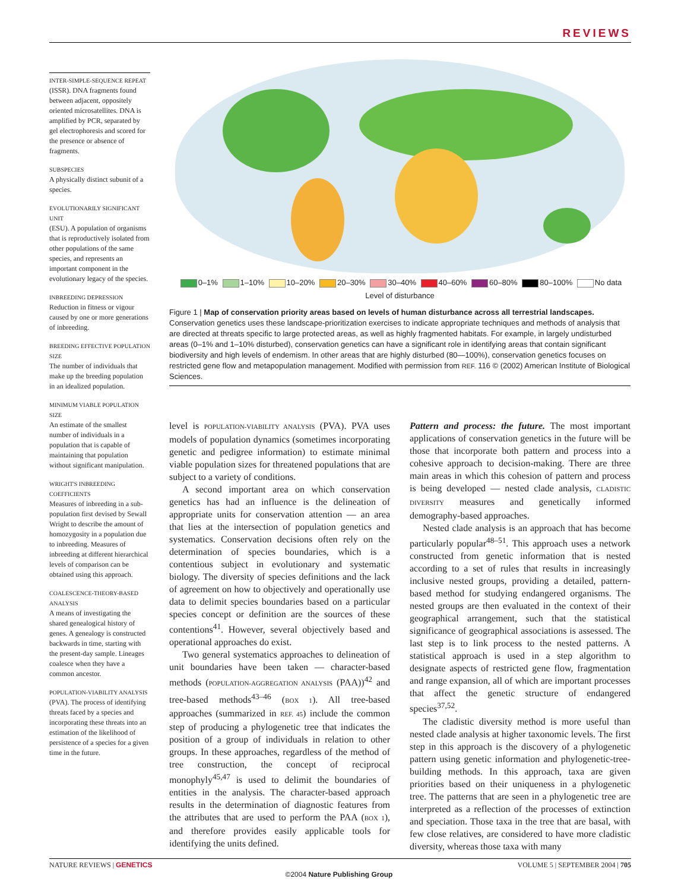REVIEWS
INTER-SIMPLE-SEQUENCE REPEAT
(ISSR). DNA fragments found between adjacent, oppositely oriented microsatellites. DNA is amplified by PCR, separated by gel electrophoresis and scored for the presence or absence of fragments.
SUBSPECIES
A physically distinct subunit of a species.
EVOLUTIONARILY SIGNIFICANT UNIT
(ESU). A population of organisms that is reproductively isolated from other populations of the same species, and represents an important component in the evolutionary legacy of the species.
INBREEDING DEPRESSION
Reduction in fitness or vigour caused by one or more generations of inbreeding.
BREEDING EFFECTIVE POPULATION SIZE
The number of individuals that make up the breeding population in an idealized population.
MINIMUM VIABLE POPULATION SIZE
An estimate of the smallest number of individuals in a population that is capable of maintaining that population without significant manipulation.
WRIGHT'S INBREEDING COEFFICIENTS
Measures of inbreeding in a sub-population first devised by Sewall Wright to describe the amount of homozygosity in a population due to inbreeding. Measures of inbreeding at different hierarchical levels of comparison can be obtained using this approach.
COALESCENCE-THEORY-BASED ANALYSIS
A means of investigating the shared genealogical history of genes. A genealogy is constructed backwards in time, starting with the present-day sample. Lineages coalesce when they have a common ancestor.
POPULATION-VIABILITY ANALYSIS
(PVA). The process of identifying threats faced by a species and incorporating these threats into an estimation of the likelihood of persistence of a species for a given time in the future.
0–1% 1–10% 10–20% 20–30% 30–40% 40–60% 60–80% 80–100% No data
Level of disturbance
Figure 1 | Map of conservation priority areas based on levels of human disturbance across all terrestrial landscapes. Conservation genetics uses these landscape-prioritization exercises to indicate appropriate techniques and methods of analysis that are directed at threats specific to large protected areas, as well as highly fragmented habitats. For example, in largely undisturbed areas (0–1% and 1–10% disturbed), conservation genetics can have a significant role in identifying areas that contain significant biodiversity and high levels of endemism. In other areas that are highly disturbed (80—100%), conservation genetics focuses on restricted gene flow and metapopulation management. Modified with permission from REF. 116 © (2002) American Institute of Biological Sciences.
level is POPULATION-VIABILITY ANALYSIS (PVA). PVA uses models of population dynamics (sometimes incorporating genetic and pedigree information) to estimate minimal viable population sizes for threatened populations that are subject to a variety of conditions.
A second important area on which conservation genetics has had an influence is the delineation of appropriate units for conservation attention — an area that lies at the intersection of population genetics and systematics. Conservation decisions often rely on the determination of species boundaries, which is a contentious subject in evolutionary and systematic biology. The diversity of species definitions and the lack of agreement on how to objectively and operationally use data to delimit species boundaries based on a particular species concept or definition are the sources of these contentions<sup>41</sup>. However, several objectively based and operational approaches do exist.
Two general systematics approaches to delineation of unit boundaries have been taken — character-based methods (POPULATION-AGGREGATION ANALYSIS (PAA))<sup>42</sup> and tree-based methods<sup>43–46</sup> (BOX 1). All tree-based approaches (summarized in REF. 45) include the common step of producing a phylogenetic tree that indicates the position of a group of individuals in relation to other groups. In these approaches, regardless of the method of tree construction, the concept of reciprocal monophyly<sup>45,47</sup> is used to delimit the boundaries of entities in the analysis. The character-based approach results in the determination of diagnostic features from the attributes that are used to perform the PAA (BOX 1), and therefore provides easily applicable tools for identifying the units defined.
Pattern and process: the future. The most important applications of conservation genetics in the future will be those that incorporate both pattern and process into a cohesive approach to decision-making. There are three main areas in which this cohesion of pattern and process is being developed — nested clade analysis, CLADISTIC DIVERSITY measures and genetically informed demography-based approaches.
Nested clade analysis is an approach that has become particularly popular<sup>48–51</sup>. This approach uses a network constructed from genetic information that is nested according to a set of rules that results in increasingly inclusive nested groups, providing a detailed, pattern-based method for studying endangered organisms. The nested groups are then evaluated in the context of their geographical arrangement, such that the statistical significance of geographical associations is assessed. The last step is to link process to the nested patterns. A statistical approach is used in a step algorithm to designate aspects of restricted gene flow, fragmentation and range expansion, all of which are important processes that affect the genetic structure of endangered species<sup>37,52</sup>.
The cladistic diversity method is more useful than nested clade analysis at higher taxonomic levels. The first step in this approach is the discovery of a phylogenetic pattern using genetic information and phylogenetic-tree-building methods. In this approach, taxa are given priorities based on their uniqueness in a phylogenetic tree. The patterns that are seen in a phylogenetic tree are interpreted as a reflection of the processes of extinction and speciation. Those taxa in the tree that are basal, with few close relatives, are considered to have more cladistic diversity, whereas those taxa with many
NATURE REVIEWS | GENETICS VOLUME 5 | SEPTEMBER 2004 | 705
©2004 Nature Publishing Group